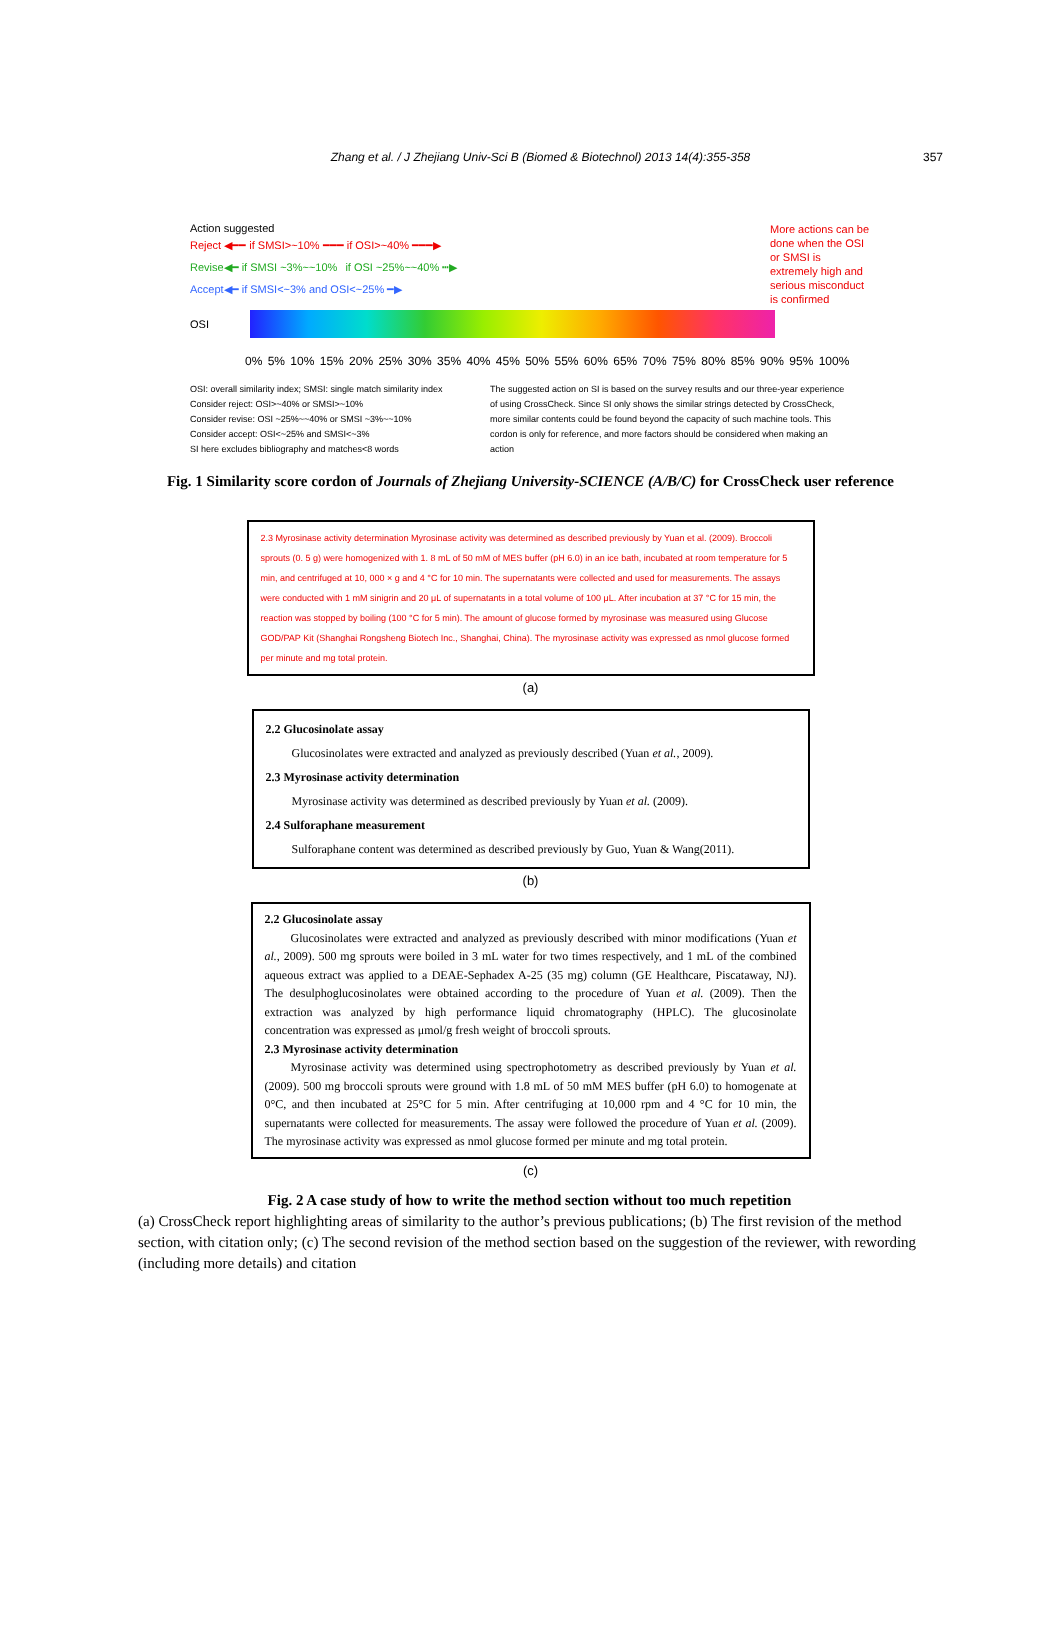Zhang et al. / J Zhejiang Univ-Sci B (Biomed & Biotechnol) 2013 14(4):355-358
357
Action suggested
Reject ◀━━ if SMSI>~10% ━━━ if OSI>~40% ━━━▶
Revise◀━ if SMSI ~3%~~10% if OSI ~25%~~40% ┅▶
Accept◀━ if SMSI<~3% and OSI<~25% ━▶
More actions can be done when the OSI or SMSI is extremely high and serious misconduct is confirmed
OSI
0% 5% 10% 15% 20% 25% 30% 35% 40% 45% 50% 55% 60% 65% 70% 75% 80% 85% 90% 95% 100%
OSI: overall similarity index; SMSI: single match similarity index
Consider reject: OSI>~40% or SMSI>~10%
Consider revise: OSI ~25%~~40% or SMSI ~3%~~10%
Consider accept: OSI<~25% and SMSI<~3%
SI here excludes bibliography and matches<8 words
The suggested action on SI is based on the survey results and our three-year experience of using CrossCheck. Since SI only shows the similar strings detected by CrossCheck, more similar contents could be found beyond the capacity of such machine tools. This cordon is only for reference, and more factors should be considered when making an action
Fig. 1 Similarity score cordon of Journals of Zhejiang University-SCIENCE (A/B/C) for CrossCheck user reference
2.3 Myrosinase activity determination Myrosinase activity was determined as described previously by Yuan et al. (2009). Broccoli sprouts (0. 5 g) were homogenized with 1. 8 mL of 50 mM of MES buffer (pH 6.0) in an ice bath, incubated at room temperature for 5 min, and centrifuged at 10, 000 × g and 4 °C for 10 min. The supernatants were collected and used for measurements. The assays were conducted with 1 mM sinigrin and 20 μL of supernatants in a total volume of 100 μL. After incubation at 37 °C for 15 min, the reaction was stopped by boiling (100 °C for 5 min). The amount of glucose formed by myrosinase was measured using Glucose GOD/PAP Kit (Shanghai Rongsheng Biotech Inc., Shanghai, China). The myrosinase activity was expressed as nmol glucose formed per minute and mg total protein.
(a)
2.2 Glucosinolate assay
Glucosinolates were extracted and analyzed as previously described (Yuan et al., 2009).
2.3 Myrosinase activity determination
Myrosinase activity was determined as described previously by Yuan et al. (2009).
2.4 Sulforaphane measurement
Sulforaphane content was determined as described previously by Guo, Yuan & Wang(2011).
(b)
2.2 Glucosinolate assay
Glucosinolates were extracted and analyzed as previously described with minor modifications (Yuan et al., 2009). 500 mg sprouts were boiled in 3 mL water for two times respectively, and 1 mL of the combined aqueous extract was applied to a DEAE-Sephadex A-25 (35 mg) column (GE Healthcare, Piscataway, NJ). The desulphoglucosinolates were obtained according to the procedure of Yuan et al. (2009). Then the extraction was analyzed by high performance liquid chromatography (HPLC). The glucosinolate concentration was expressed as μmol/g fresh weight of broccoli sprouts.
2.3 Myrosinase activity determination
Myrosinase activity was determined using spectrophotometry as described previously by Yuan et al. (2009). 500 mg broccoli sprouts were ground with 1.8 mL of 50 mM MES buffer (pH 6.0) to homogenate at 0°C, and then incubated at 25°C for 5 min. After centrifuging at 10,000 rpm and 4 °C for 10 min, the supernatants were collected for measurements. The assay were followed the procedure of Yuan et al. (2009). The myrosinase activity was expressed as nmol glucose formed per minute and mg total protein.
(c)
Fig. 2 A case study of how to write the method section without too much repetition
(a) CrossCheck report highlighting areas of similarity to the author’s previous publications; (b) The first revision of the method section, with citation only; (c) The second revision of the method section based on the suggestion of the reviewer, with rewording (including more details) and citation